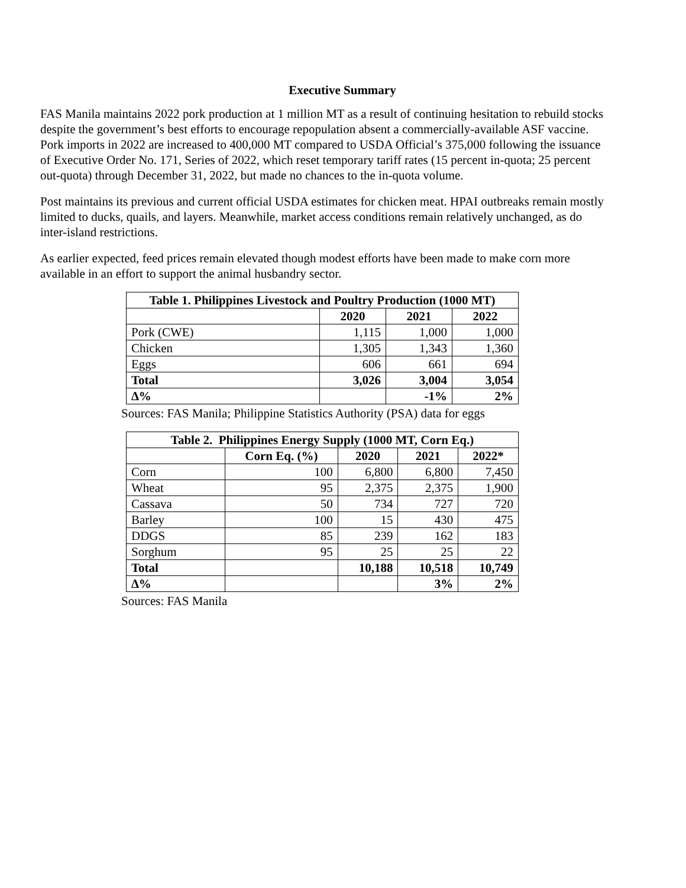Executive Summary
FAS Manila maintains 2022 pork production at 1 million MT as a result of continuing hesitation to rebuild stocks despite the government’s best efforts to encourage repopulation absent a commercially-available ASF vaccine. Pork imports in 2022 are increased to 400,000 MT compared to USDA Official’s 375,000 following the issuance of Executive Order No. 171, Series of 2022, which reset temporary tariff rates (15 percent in-quota; 25 percent out-quota) through December 31, 2022, but made no chances to the in-quota volume.
Post maintains its previous and current official USDA estimates for chicken meat. HPAI outbreaks remain mostly limited to ducks, quails, and layers. Meanwhile, market access conditions remain relatively unchanged, as do inter-island restrictions.
As earlier expected, feed prices remain elevated though modest efforts have been made to make corn more available in an effort to support the animal husbandry sector.
| Table 1. Philippines Livestock and Poultry Production (1000 MT) | | | |
| --- | --- | --- | --- |
| | 2020 | 2021 | 2022 |
| Pork (CWE) | 1,115 | 1,000 | 1,000 |
| Chicken | 1,305 | 1,343 | 1,360 |
| Eggs | 606 | 661 | 694 |
| Total | 3,026 | 3,004 | 3,054 |
| ∆% | | -1% | 2% |
Sources: FAS Manila; Philippine Statistics Authority (PSA) data for eggs
| Table 2. Philippines Energy Supply (1000 MT, Corn Eq.) | | | | |
| --- | --- | --- | --- | --- |
| | Corn Eq. (%) | 2020 | 2021 | 2022* |
| Corn | 100 | 6,800 | 6,800 | 7,450 |
| Wheat | 95 | 2,375 | 2,375 | 1,900 |
| Cassava | 50 | 734 | 727 | 720 |
| Barley | 100 | 15 | 430 | 475 |
| DDGS | 85 | 239 | 162 | 183 |
| Sorghum | 95 | 25 | 25 | 22 |
| Total | | 10,188 | 10,518 | 10,749 |
| ∆% | | | 3% | 2% |
Sources: FAS Manila